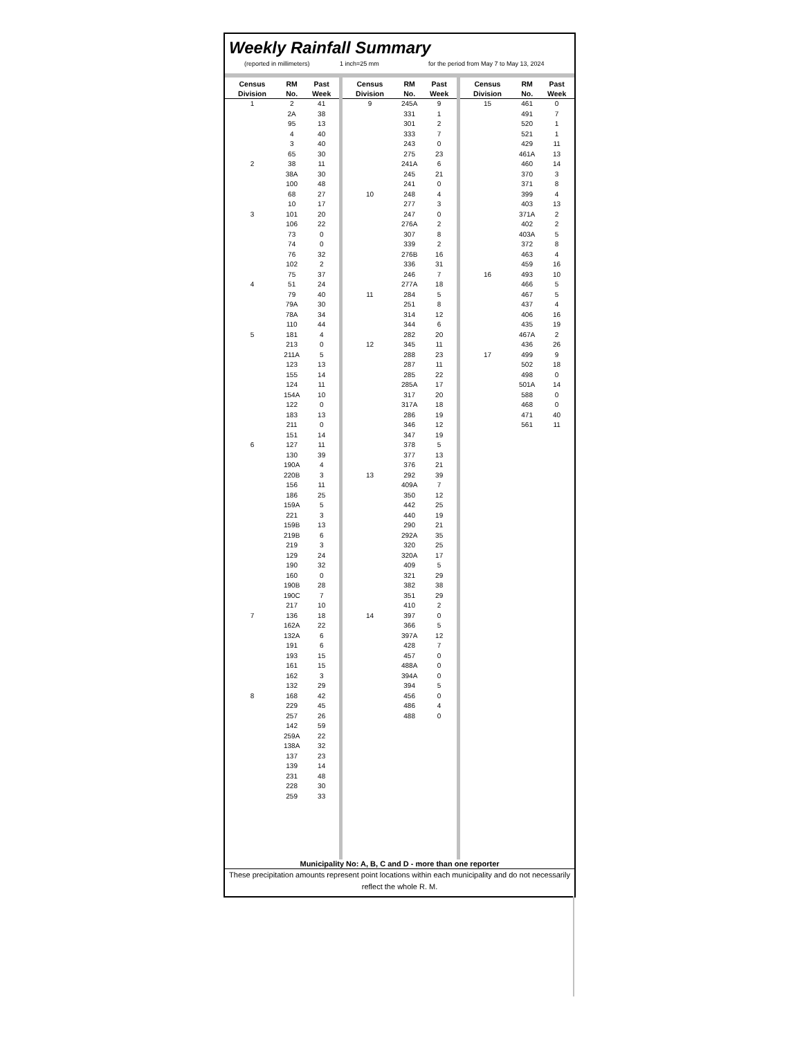Weekly Rainfall Summary
(reported in millimeters) 1 inch=25 mm for the period from May 7 to May 13, 2024
| Census Division | RM No. | Past Week |
| --- | --- | --- |
| 1 | 2 | 41 |
| | 2A | 38 |
| | 95 | 13 |
| | 4 | 40 |
| | 3 | 40 |
| | 65 | 30 |
| 2 | 38 | 11 |
| | 38A | 30 |
| | 100 | 48 |
| | 68 | 27 |
| | 10 | 17 |
| 3 | 101 | 20 |
| | 106 | 22 |
| | 73 | 0 |
| | 74 | 0 |
| | 76 | 32 |
| | 102 | 2 |
| | 75 | 37 |
| 4 | 51 | 24 |
| | 79 | 40 |
| | 79A | 30 |
| | 78A | 34 |
| | 110 | 44 |
| 5 | 181 | 4 |
| | 213 | 0 |
| | 211A | 5 |
| | 123 | 13 |
| | 155 | 14 |
| | 124 | 11 |
| | 154A | 10 |
| | 122 | 0 |
| | 183 | 13 |
| | 211 | 0 |
| | 151 | 14 |
| 6 | 127 | 11 |
| | 130 | 39 |
| | 190A | 4 |
| | 220B | 3 |
| | 156 | 11 |
| | 186 | 25 |
| | 159A | 5 |
| | 221 | 3 |
| | 159B | 13 |
| | 219B | 6 |
| | 219 | 3 |
| | 129 | 24 |
| | 190 | 32 |
| | 160 | 0 |
| | 190B | 28 |
| | 190C | 7 |
| | 217 | 10 |
| 7 | 136 | 18 |
| | 162A | 22 |
| | 132A | 6 |
| | 191 | 6 |
| | 193 | 15 |
| | 161 | 15 |
| | 162 | 3 |
| | 132 | 29 |
| 8 | 168 | 42 |
| | 229 | 45 |
| | 257 | 26 |
| | 142 | 59 |
| | 259A | 22 |
| | 138A | 32 |
| | 137 | 23 |
| | 139 | 14 |
| | 231 | 48 |
| | 228 | 30 |
| | 259 | 33 |
| Census Division | RM No. | Past Week |
| --- | --- | --- |
| 9 | 245A | 9 |
| | 331 | 1 |
| | 301 | 2 |
| | 333 | 7 |
| | 243 | 0 |
| | 275 | 23 |
| | 241A | 6 |
| | 245 | 21 |
| | 241 | 0 |
| 10 | 248 | 4 |
| | 277 | 3 |
| | 247 | 0 |
| | 276A | 2 |
| | 307 | 8 |
| | 339 | 2 |
| | 276B | 16 |
| | 336 | 31 |
| | 246 | 7 |
| | 277A | 18 |
| 11 | 284 | 5 |
| | 251 | 8 |
| | 314 | 12 |
| | 344 | 6 |
| | 282 | 20 |
| 12 | 345 | 11 |
| | 288 | 23 |
| | 287 | 11 |
| | 285 | 22 |
| | 285A | 17 |
| | 317 | 20 |
| | 317A | 18 |
| | 286 | 19 |
| | 346 | 12 |
| | 347 | 19 |
| | 378 | 5 |
| | 377 | 13 |
| | 376 | 21 |
| 13 | 292 | 39 |
| | 409A | 7 |
| | 350 | 12 |
| | 442 | 25 |
| | 440 | 19 |
| | 290 | 21 |
| | 292A | 35 |
| | 320 | 25 |
| | 320A | 17 |
| | 409 | 5 |
| | 321 | 29 |
| | 382 | 38 |
| | 351 | 29 |
| | 410 | 2 |
| 14 | 397 | 0 |
| | 366 | 5 |
| | 397A | 12 |
| | 428 | 7 |
| | 457 | 0 |
| | 488A | 0 |
| | 394A | 0 |
| | 394 | 5 |
| | 456 | 0 |
| | 486 | 4 |
| | 488 | 0 |
| Census Division | RM No. | Past Week |
| --- | --- | --- |
| 15 | 461 | 0 |
| | 491 | 7 |
| | 520 | 1 |
| | 521 | 1 |
| | 429 | 11 |
| | 461A | 13 |
| | 460 | 14 |
| | 370 | 3 |
| | 371 | 8 |
| | 399 | 4 |
| | 403 | 13 |
| | 371A | 2 |
| | 402 | 2 |
| | 403A | 5 |
| | 372 | 8 |
| | 463 | 4 |
| | 459 | 16 |
| 16 | 493 | 10 |
| | 466 | 5 |
| | 467 | 5 |
| | 437 | 4 |
| | 406 | 16 |
| | 435 | 19 |
| | 467A | 2 |
| | 436 | 26 |
| 17 | 499 | 9 |
| | 502 | 18 |
| | 498 | 0 |
| | 501A | 14 |
| | 588 | 0 |
| | 468 | 0 |
| | 471 | 40 |
| | 561 | 11 |
Municipality No: A, B, C and D - more than one reporter
These precipitation amounts represent point locations within each municipality and do not necessarily reflect the whole R. M.